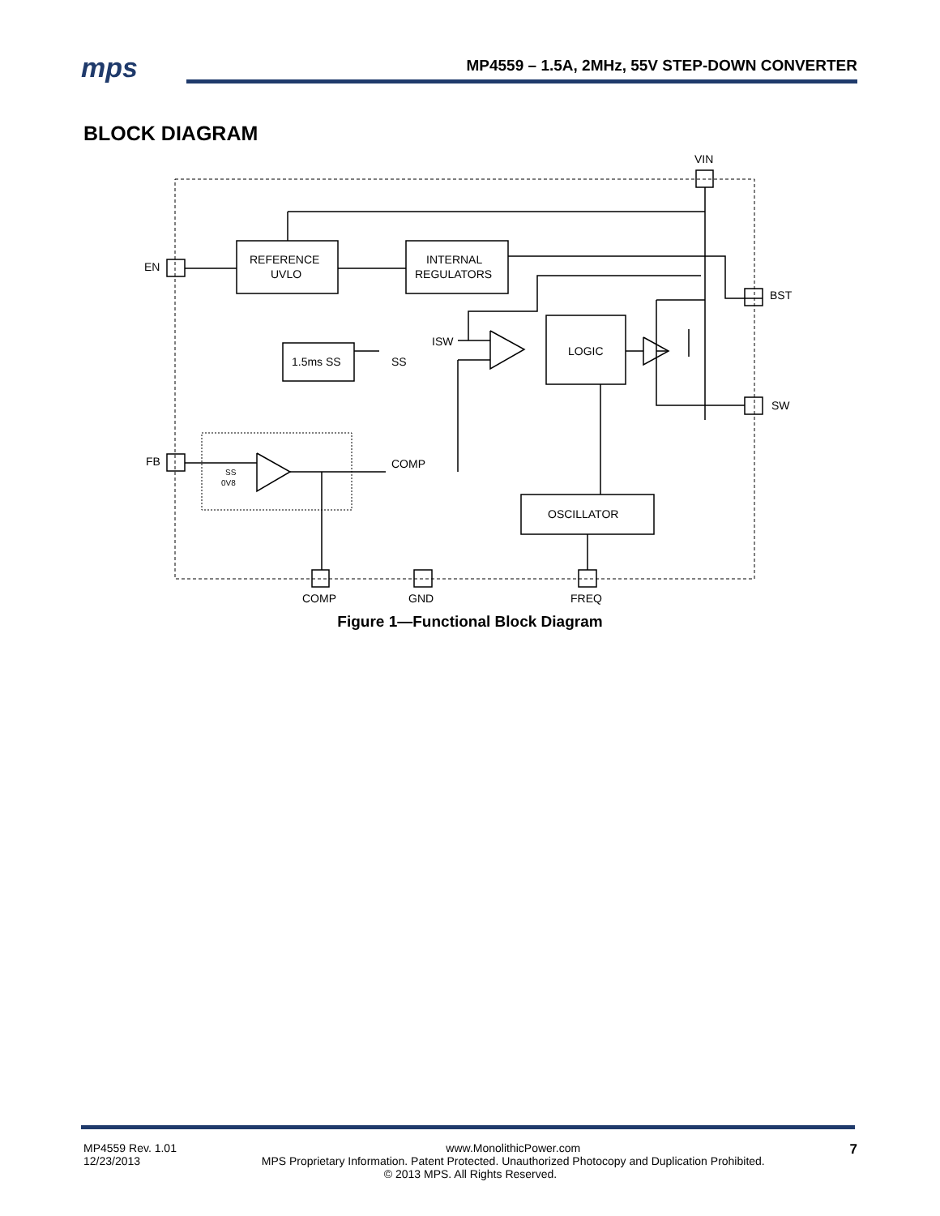mps MP4559 – 1.5A, 2MHz, 55V STEP-DOWN CONVERTER
BLOCK DIAGRAM
VIN
EN
BST
SW
FB
COMP
GND
FREQ
REFERENCE
UVLO
INTERNAL
REGULATORS
1.5ms SS
SS
ISW
LOGIC
OSCILLATOR
COMP
SS
0V8
Figure 1—Functional Block Diagram
MP4559 Rev. 1.01
12/23/2013 7
www.MonolithicPower.com
MPS Proprietary Information. Patent Protected. Unauthorized Photocopy and Duplication Prohibited.
© 2013 MPS. All Rights Reserved.